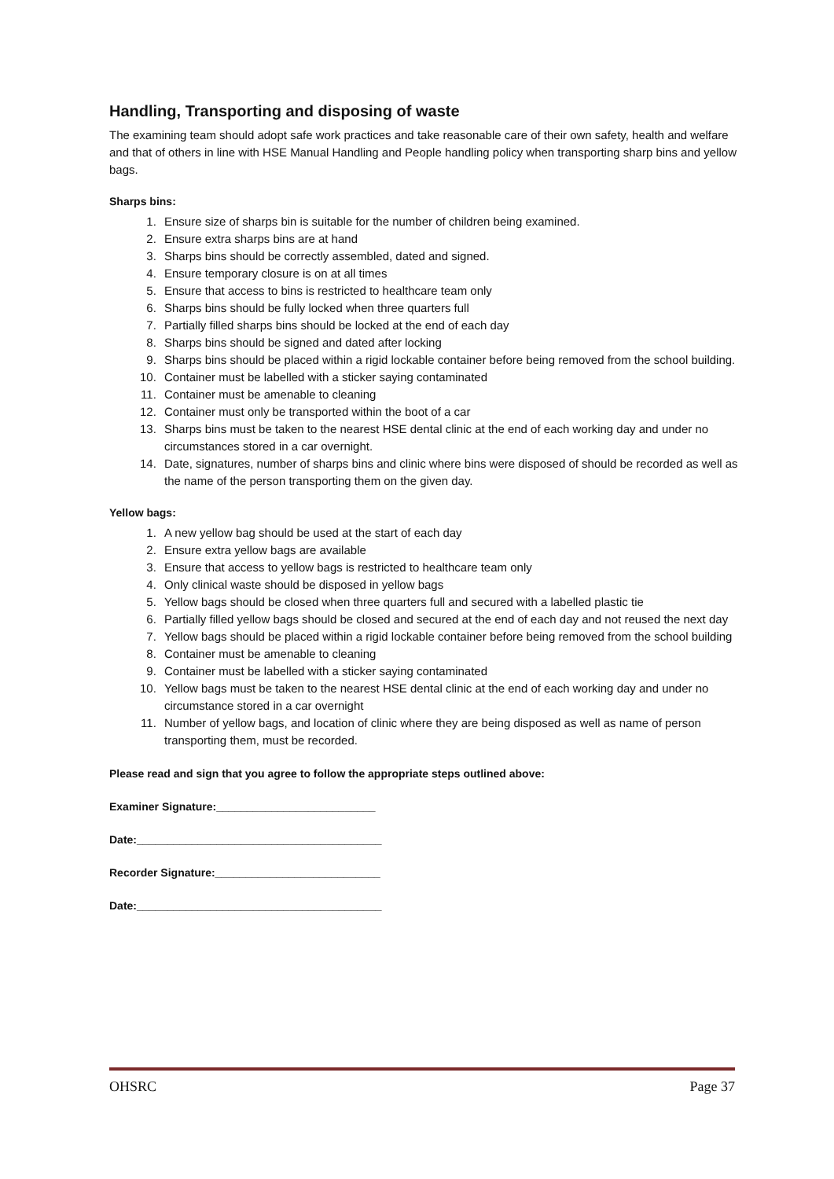Handling, Transporting and disposing of waste
The examining team should adopt safe work practices and take reasonable care of their own safety, health and welfare and that of others in line with HSE Manual Handling and People handling policy when transporting sharp bins and yellow bags.
Sharps bins:
1. Ensure size of sharps bin is suitable for the number of children being examined.
2. Ensure extra sharps bins are at hand
3. Sharps bins should be correctly assembled, dated and signed.
4. Ensure temporary closure is on at all times
5. Ensure that access to bins is restricted to healthcare team only
6. Sharps bins should be fully locked when three quarters full
7. Partially filled sharps bins should be locked at the end of each day
8. Sharps bins should be signed and dated after locking
9. Sharps bins should be placed within a rigid lockable container before being removed from the school building.
10. Container must be labelled with a sticker saying contaminated
11. Container must be amenable to cleaning
12. Container must only be transported within the boot of a car
13. Sharps bins must be taken to the nearest HSE dental clinic at the end of each working day and under no circumstances stored in a car overnight.
14. Date, signatures, number of sharps bins and clinic where bins were disposed of should be recorded as well as the name of the person transporting them on the given day.
Yellow bags:
1. A new yellow bag should be used at the start of each day
2. Ensure extra yellow bags are available
3. Ensure that access to yellow bags is restricted to healthcare team only
4. Only clinical waste should be disposed in yellow bags
5. Yellow bags should be closed when three quarters full and secured with a labelled plastic tie
6. Partially filled yellow bags should be closed and secured at the end of each day and not reused the next day
7. Yellow bags should be placed within a rigid lockable container before being removed from the school building
8. Container must be amenable to cleaning
9. Container must be labelled with a sticker saying contaminated
10. Yellow bags must be taken to the nearest HSE dental clinic at the end of each working day and under no circumstance stored in a car overnight
11. Number of yellow bags, and location of clinic where they are being disposed as well as name of person transporting them, must be recorded.
Please read and sign that you agree to follow the appropriate steps outlined above:
Examiner Signature:__________________________
Date:________________________________________
Recorder Signature:___________________________
Date:________________________________________
OHSRC Page 37